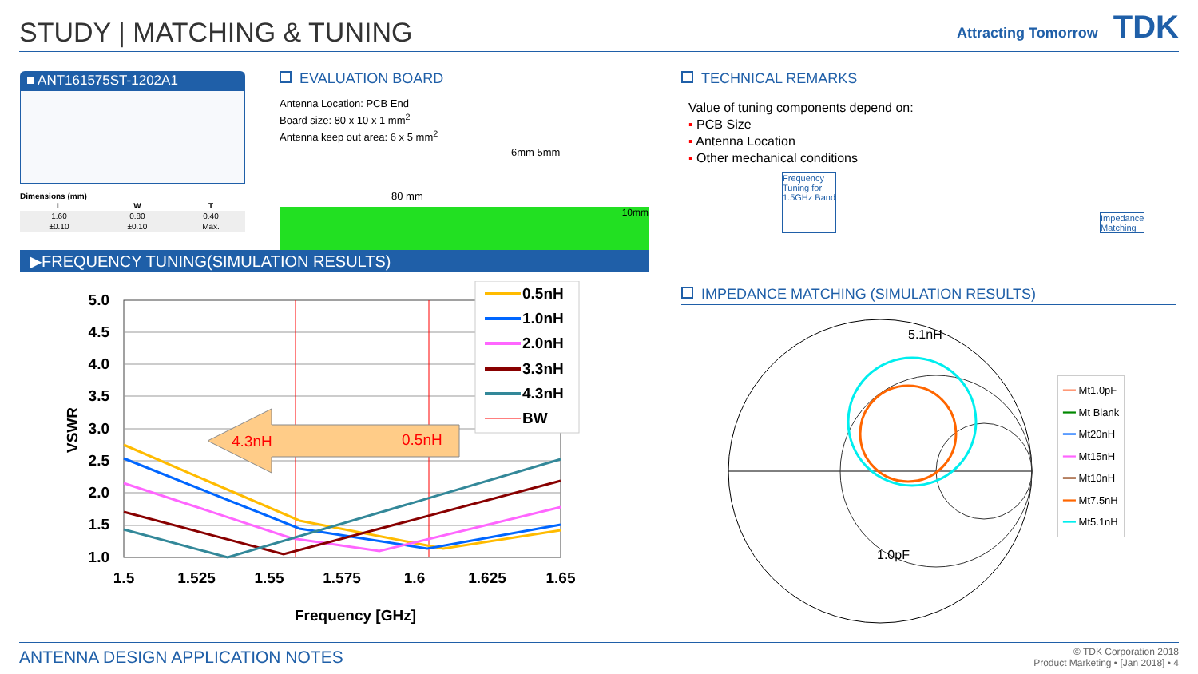STUDY | MATCHING & TUNING
Attracting Tomorrow TDK
■ ANT161575ST-1202A1
Dimensions (mm)
| L | W | T |
| --- | --- | --- |
| 1.60 | 0.80 | 0.40 |
| ±0.10 | ±0.10 | Max. |
EVALUATION BOARD
Antenna Location: PCB End
Board size: 80 x 10 x 1 mm<sup>2</sup>
Antenna keep out area: 6 x 5 mm<sup>2</sup>
6mm 5mm
80 mm
10mm
▶FREQUENCY TUNING(SIMULATION RESULTS)
4.3nH
0.5nH
5.0
4.5
4.0
3.5
3.0
2.5
2.0
1.5
1.0
1.5
1.525
1.55
1.575
1.6
1.625
1.65
Frequency [GHz]
VSWR
0.5nH
1.0nH
2.0nH
3.3nH
4.3nH
BW
TECHNICAL REMARKS
Value of tuning components depend on:
▪ PCB Size
▪ Antenna Location
▪ Other mechanical conditions
Frequency
Tuning for
1.5GHz Band
Impedance
Matching
IMPEDANCE MATCHING (SIMULATION RESULTS)
5.1nH
1.0pF
━━ Mt1.0pF
━━ Mt Blank
━━ Mt20nH
━━ Mt15nH
━━ Mt10nH
━━ Mt7.5nH
━━ Mt5.1nH
ANTENNA DESIGN APPLICATION NOTES
© TDK Corporation 2018
Product Marketing • [Jan 2018] • 4